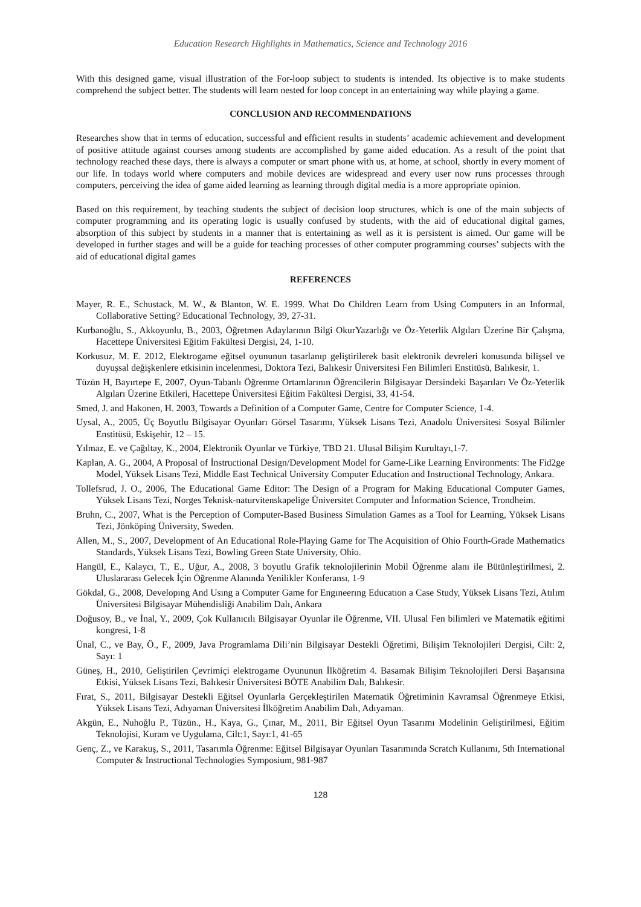Education Research Highlights in Mathematics, Science and Technology 2016
With this designed game, visual illustration of the For-loop subject to students is intended. Its objective is to make students comprehend the subject better. The students will learn nested for loop concept in an entertaining way while playing a game.
CONCLUSION AND RECOMMENDATIONS
Researches show that in terms of education, successful and efficient results in students’ academic achievement and development of positive attitude against courses among students are accomplished by game aided education. As a result of the point that technology reached these days, there is always a computer or smart phone with us, at home, at school, shortly in every moment of our life. In todays world where computers and mobile devices are widespread and every user now runs processes through computers, perceiving the idea of game aided learning as learning through digital media is a more appropriate opinion.
Based on this requirement, by teaching students the subject of decision loop structures, which is one of the main subjects of computer programming and its operating logic is usually confused by students, with the aid of educational digital games, absorption of this subject by students in a manner that is entertaining as well as it is persistent is aimed. Our game will be developed in further stages and will be a guide for teaching processes of other computer programming courses’ subjects with the aid of educational digital games
REFERENCES
Mayer, R. E., Schustack, M. W., & Blanton, W. E. 1999. What Do Children Learn from Using Computers in an Informal, Collaborative Setting? Educational Technology, 39, 27-31.
Kurbanoğlu, S., Akkoyunlu, B., 2003, Öğretmen Adaylarının Bilgi OkurYazarlığı ve Öz-Yeterlik Algıları Üzerine Bir Çalışma, Hacettepe Üniversitesi Eğitim Fakültesi Dergisi, 24, 1-10.
Korkusuz, M. E. 2012, Elektrogame eğitsel oyununun tasarlanıp geliştirilerek basit elektronik devreleri konusunda bilişsel ve duyuşsal değişkenlere etkisinin incelenmesi, Doktora Tezi, Balıkesir Üniversitesi Fen Bilimleri Enstitüsü, Balıkesir, 1.
Tüzün H, Bayırtepe E, 2007, Oyun-Tabanlı Öğrenme Ortamlarının Öğrencilerin Bilgisayar Dersindeki Başarıları Ve Öz-Yeterlik Algıları Üzerine Etkileri, Hacettepe Üniversitesi Eğitim Fakültesi Dergisi, 33, 41-54.
Smed, J. and Hakonen, H. 2003, Towards a Definition of a Computer Game, Centre for Computer Science, 1-4.
Uysal, A., 2005, Üç Boyutlu Bilgisayar Oyunları Görsel Tasarımı, Yüksek Lisans Tezi, Anadolu Üniversitesi Sosyal Bilimler Enstitüsü, Eskişehir, 12 – 15.
Yılmaz, E. ve Çağıltay, K., 2004, Elektronik Oyunlar ve Türkiye, TBD 21. Ulusal Bilişim Kurultayı,1-7.
Kaplan, A. G., 2004, A Proposal of İnstructional Design/Development Model for Game-Like Learning Environments: The Fid2ge Model, Yüksek Lisans Tezi, Middle East Technical University Computer Education and Instructional Technology, Ankara.
Tollefsrud, J. O., 2006, The Educational Game Editor: The Design of a Program for Making Educational Computer Games, Yüksek Lisans Tezi, Norges Teknisk-naturvitenskapelige Üniversitet Computer and İnformation Science, Trondheim.
Bruhn, C., 2007, What is the Perception of Computer-Based Business Simulation Games as a Tool for Learning, Yüksek Lisans Tezi, Jönköping Üniversity, Sweden.
Allen, M., S., 2007, Development of An Educational Role-Playing Game for The Acquisition of Ohio Fourth-Grade Mathematics Standards, Yüksek Lisans Tezi, Bowling Green State University, Ohio.
Hangül, E., Kalaycı, T., E., Uğur, A., 2008, 3 boyutlu Grafik teknolojilerinin Mobil Öğrenme alanı ile Bütünleştirilmesi, 2. Uluslararası Gelecek İçin Öğrenme Alanında Yenilikler Konferansı, 1-9
Gökdal, G., 2008, Developıng And Usıng a Computer Game for Engıneerıng Educatıon a Case Study, Yüksek Lisans Tezi, Atılım Üniversitesi Bilgisayar Mühendisliği Anabilim Dalı, Ankara
Doğusoy, B., ve İnal, Y., 2009, Çok Kullanıcılı Bilgisayar Oyunlar ile Öğrenme, VII. Ulusal Fen bilimleri ve Matematik eğitimi kongresi, 1-8
Ünal, C., ve Bay, Ö., F., 2009, Java Programlama Dili’nin Bilgisayar Destekli Öğretimi, Bilişim Teknolojileri Dergisi, Cilt: 2, Sayı: 1
Güneş, H., 2010, Geliştirilen Çevrimiçi elektrogame Oyununun İlköğretim 4. Basamak Bilişim Teknolojileri Dersi Başarısına Etkisi, Yüksek Lisans Tezi, Balıkesir Üniversitesi BÖTE Anabilim Dalı, Balıkesir.
Fırat, S., 2011, Bilgisayar Destekli Eğitsel Oyunlarla Gerçekleştirilen Matematik Öğretiminin Kavramsal Öğrenmeye Etkisi, Yüksek Lisans Tezi, Adıyaman Üniversitesi İlköğretim Anabilim Dalı, Adıyaman.
Akgün, E., Nuhoğlu P., Tüzün., H., Kaya, G., Çınar, M., 2011, Bir Eğitsel Oyun Tasarımı Modelinin Geliştirilmesi, Eğitim Teknolojisi, Kuram ve Uygulama, Cilt:1, Sayı:1, 41-65
Genç, Z., ve Karakuş, S., 2011, Tasarımla Öğrenme: Eğitsel Bilgisayar Oyunları Tasarımında Scratch Kullanımı, 5th International Computer & Instructional Technologies Symposium, 981-987
128